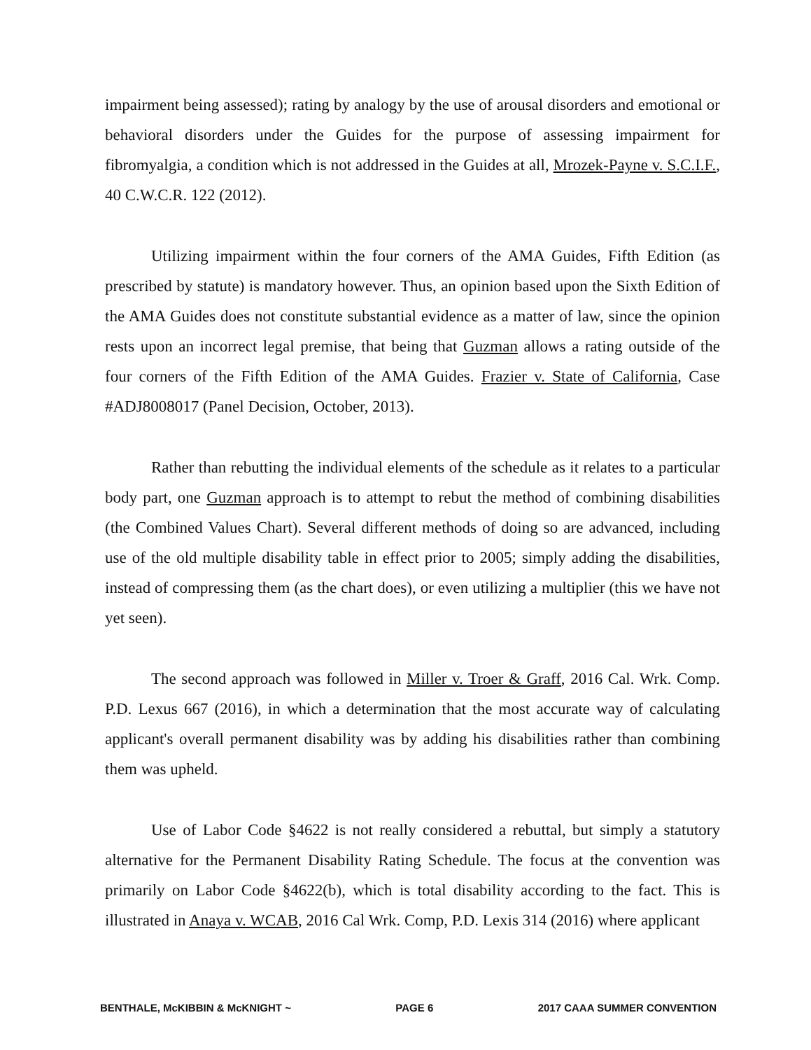impairment being assessed); rating by analogy by the use of arousal disorders and emotional or behavioral disorders under the Guides for the purpose of assessing impairment for fibromyalgia, a condition which is not addressed in the Guides at all, Mrozek-Payne v. S.C.I.F., 40 C.W.C.R. 122 (2012).
Utilizing impairment within the four corners of the AMA Guides, Fifth Edition (as prescribed by statute) is mandatory however. Thus, an opinion based upon the Sixth Edition of the AMA Guides does not constitute substantial evidence as a matter of law, since the opinion rests upon an incorrect legal premise, that being that Guzman allows a rating outside of the four corners of the Fifth Edition of the AMA Guides. Frazier v. State of California, Case #ADJ8008017 (Panel Decision, October, 2013).
Rather than rebutting the individual elements of the schedule as it relates to a particular body part, one Guzman approach is to attempt to rebut the method of combining disabilities (the Combined Values Chart). Several different methods of doing so are advanced, including use of the old multiple disability table in effect prior to 2005; simply adding the disabilities, instead of compressing them (as the chart does), or even utilizing a multiplier (this we have not yet seen).
The second approach was followed in Miller v. Troer & Graff, 2016 Cal. Wrk. Comp. P.D. Lexus 667 (2016), in which a determination that the most accurate way of calculating applicant's overall permanent disability was by adding his disabilities rather than combining them was upheld.
Use of Labor Code §4622 is not really considered a rebuttal, but simply a statutory alternative for the Permanent Disability Rating Schedule. The focus at the convention was primarily on Labor Code §4622(b), which is total disability according to the fact. This is illustrated in Anaya v. WCAB, 2016 Cal Wrk. Comp, P.D. Lexis 314 (2016) where applicant
BENTHALE, McKIBBIN & McKNIGHT ~ PAGE 6 2017 CAAA SUMMER CONVENTION